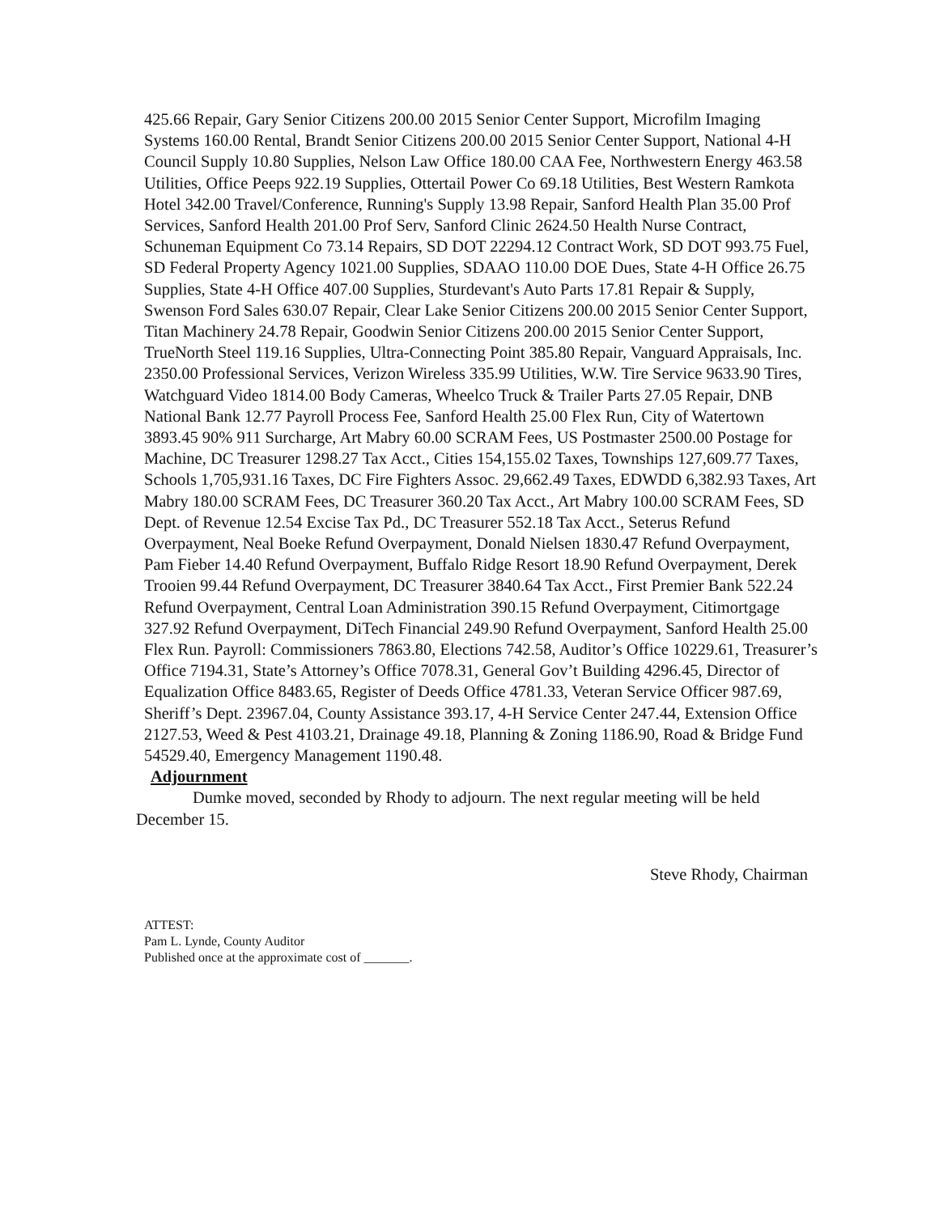425.66 Repair, Gary Senior Citizens 200.00 2015 Senior Center Support, Microfilm Imaging Systems 160.00 Rental, Brandt Senior Citizens 200.00 2015 Senior Center Support, National 4-H Council Supply 10.80 Supplies, Nelson Law Office 180.00 CAA Fee, Northwestern Energy 463.58 Utilities, Office Peeps 922.19 Supplies, Ottertail Power Co 69.18 Utilities, Best Western Ramkota Hotel 342.00 Travel/Conference, Running's Supply 13.98 Repair, Sanford Health Plan 35.00 Prof Services, Sanford Health 201.00 Prof Serv, Sanford Clinic 2624.50 Health Nurse Contract, Schuneman Equipment Co 73.14 Repairs, SD DOT 22294.12 Contract Work, SD DOT 993.75 Fuel, SD Federal Property Agency 1021.00 Supplies, SDAAO 110.00 DOE Dues, State 4-H Office 26.75 Supplies, State 4-H Office 407.00 Supplies, Sturdevant's Auto Parts 17.81 Repair & Supply, Swenson Ford Sales 630.07 Repair, Clear Lake Senior Citizens 200.00 2015 Senior Center Support, Titan Machinery 24.78 Repair, Goodwin Senior Citizens 200.00 2015 Senior Center Support, TrueNorth Steel 119.16 Supplies, Ultra-Connecting Point 385.80 Repair, Vanguard Appraisals, Inc. 2350.00 Professional Services, Verizon Wireless 335.99 Utilities, W.W. Tire Service 9633.90 Tires, Watchguard Video 1814.00 Body Cameras, Wheelco Truck & Trailer Parts 27.05 Repair, DNB National Bank 12.77 Payroll Process Fee, Sanford Health 25.00 Flex Run, City of Watertown 3893.45 90% 911 Surcharge, Art Mabry 60.00 SCRAM Fees, US Postmaster 2500.00 Postage for Machine, DC Treasurer 1298.27 Tax Acct., Cities 154,155.02 Taxes, Townships 127,609.77 Taxes, Schools 1,705,931.16 Taxes, DC Fire Fighters Assoc. 29,662.49 Taxes, EDWDD 6,382.93 Taxes, Art Mabry 180.00 SCRAM Fees, DC Treasurer 360.20 Tax Acct., Art Mabry 100.00 SCRAM Fees, SD Dept. of Revenue 12.54 Excise Tax Pd., DC Treasurer 552.18 Tax Acct., Seterus Refund Overpayment, Neal Boeke Refund Overpayment, Donald Nielsen 1830.47 Refund Overpayment, Pam Fieber 14.40 Refund Overpayment, Buffalo Ridge Resort 18.90 Refund Overpayment, Derek Trooien 99.44 Refund Overpayment, DC Treasurer 3840.64 Tax Acct., First Premier Bank 522.24 Refund Overpayment, Central Loan Administration 390.15 Refund Overpayment, Citimortgage 327.92 Refund Overpayment, DiTech Financial 249.90 Refund Overpayment, Sanford Health 25.00 Flex Run. Payroll: Commissioners 7863.80, Elections 742.58, Auditor’s Office 10229.61, Treasurer’s Office 7194.31, State’s Attorney’s Office 7078.31, General Gov’t Building 4296.45, Director of Equalization Office 8483.65, Register of Deeds Office 4781.33, Veteran Service Officer 987.69, Sheriff’s Dept. 23967.04, County Assistance 393.17, 4-H Service Center 247.44, Extension Office 2127.53, Weed & Pest 4103.21, Drainage 49.18, Planning & Zoning 1186.90, Road & Bridge Fund 54529.40, Emergency Management 1190.48.
Adjournment
Dumke moved, seconded by Rhody to adjourn. The next regular meeting will be held December 15.
Steve Rhody, Chairman
ATTEST:
Pam L. Lynde, County Auditor
Published once at the approximate cost of _______.